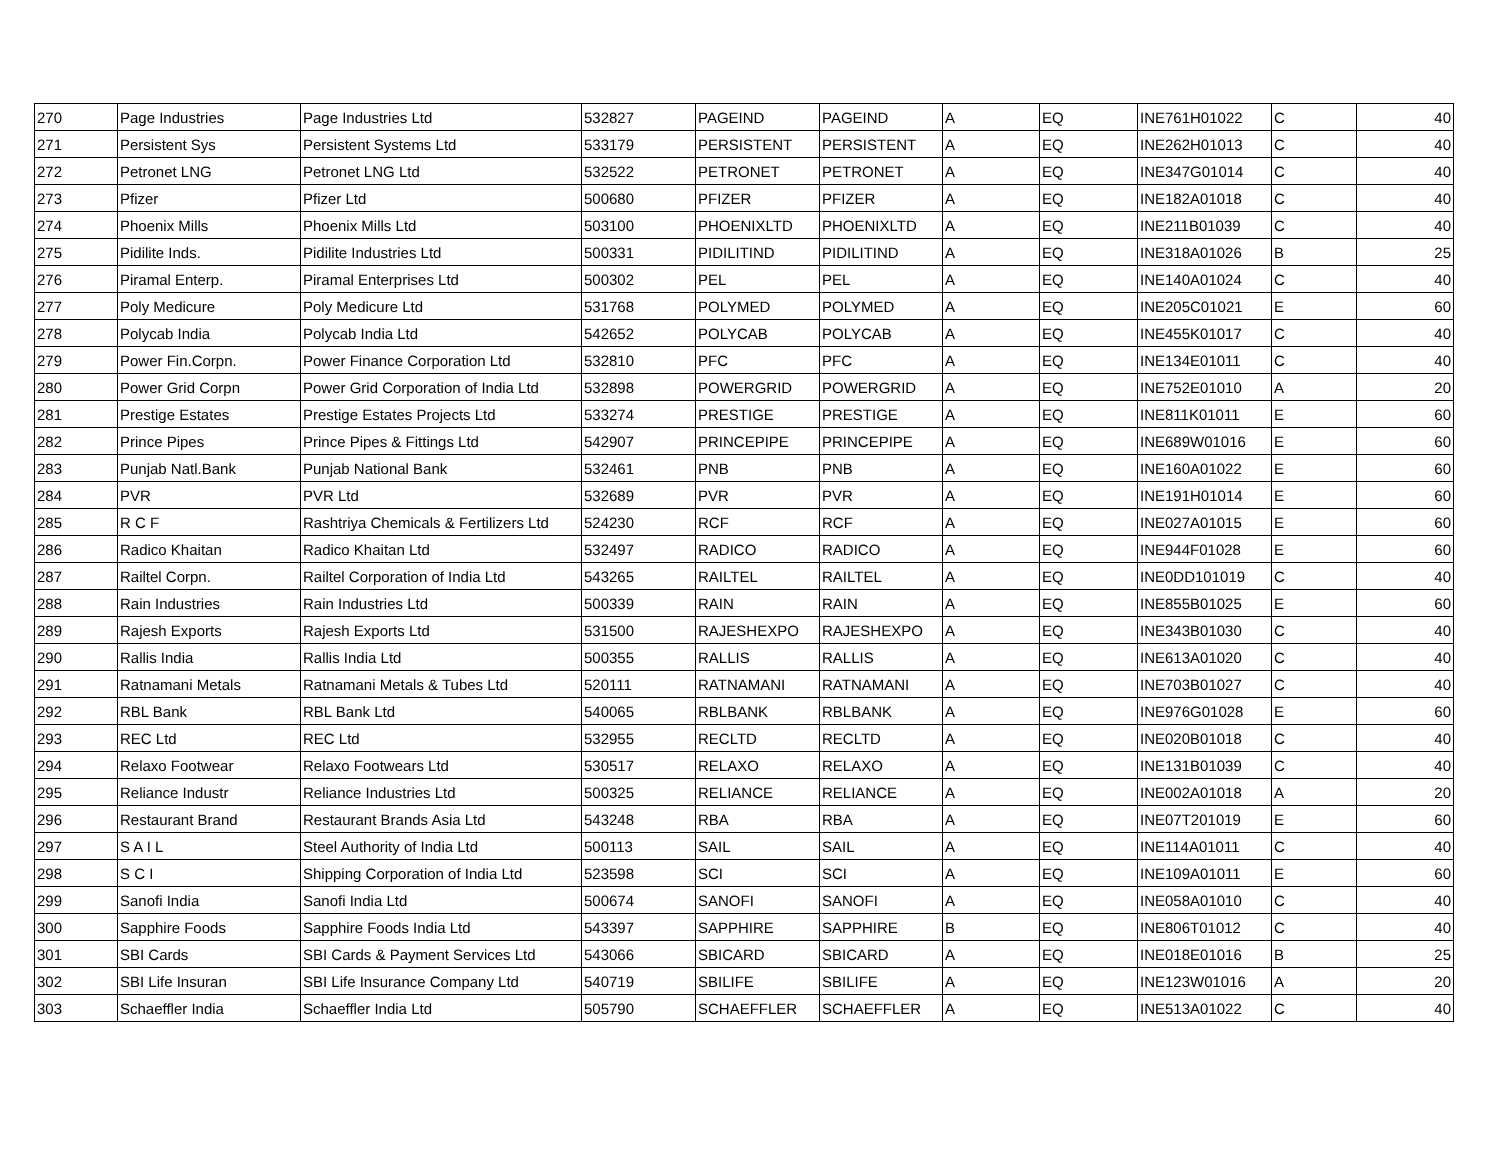| 270 | Page Industries | Page Industries Ltd | 532827 | PAGEIND | PAGEIND | A | EQ | INE761H01022 | C | 40 |
| 271 | Persistent Sys | Persistent Systems Ltd | 533179 | PERSISTENT | PERSISTENT | A | EQ | INE262H01013 | C | 40 |
| 272 | Petronet LNG | Petronet LNG Ltd | 532522 | PETRONET | PETRONET | A | EQ | INE347G01014 | C | 40 |
| 273 | Pfizer | Pfizer Ltd | 500680 | PFIZER | PFIZER | A | EQ | INE182A01018 | C | 40 |
| 274 | Phoenix Mills | Phoenix Mills Ltd | 503100 | PHOENIXLTD | PHOENIXLTD | A | EQ | INE211B01039 | C | 40 |
| 275 | Pidilite Inds. | Pidilite Industries Ltd | 500331 | PIDILITIND | PIDILITIND | A | EQ | INE318A01026 | B | 25 |
| 276 | Piramal Enterp. | Piramal Enterprises Ltd | 500302 | PEL | PEL | A | EQ | INE140A01024 | C | 40 |
| 277 | Poly Medicure | Poly Medicure Ltd | 531768 | POLYMED | POLYMED | A | EQ | INE205C01021 | E | 60 |
| 278 | Polycab India | Polycab India Ltd | 542652 | POLYCAB | POLYCAB | A | EQ | INE455K01017 | C | 40 |
| 279 | Power Fin.Corpn. | Power Finance Corporation Ltd | 532810 | PFC | PFC | A | EQ | INE134E01011 | C | 40 |
| 280 | Power Grid Corpn | Power Grid Corporation of India Ltd | 532898 | POWERGRID | POWERGRID | A | EQ | INE752E01010 | A | 20 |
| 281 | Prestige Estates | Prestige Estates Projects Ltd | 533274 | PRESTIGE | PRESTIGE | A | EQ | INE811K01011 | E | 60 |
| 282 | Prince Pipes | Prince Pipes & Fittings Ltd | 542907 | PRINCEPIPE | PRINCEPIPE | A | EQ | INE689W01016 | E | 60 |
| 283 | Punjab Natl.Bank | Punjab National Bank | 532461 | PNB | PNB | A | EQ | INE160A01022 | E | 60 |
| 284 | PVR | PVR Ltd | 532689 | PVR | PVR | A | EQ | INE191H01014 | E | 60 |
| 285 | R C F | Rashtriya Chemicals & Fertilizers Ltd | 524230 | RCF | RCF | A | EQ | INE027A01015 | E | 60 |
| 286 | Radico Khaitan | Radico Khaitan Ltd | 532497 | RADICO | RADICO | A | EQ | INE944F01028 | E | 60 |
| 287 | Railtel Corpn. | Railtel Corporation of India Ltd | 543265 | RAILTEL | RAILTEL | A | EQ | INE0DD101019 | C | 40 |
| 288 | Rain Industries | Rain Industries Ltd | 500339 | RAIN | RAIN | A | EQ | INE855B01025 | E | 60 |
| 289 | Rajesh Exports | Rajesh Exports Ltd | 531500 | RAJESHEXPO | RAJESHEXPO | A | EQ | INE343B01030 | C | 40 |
| 290 | Rallis India | Rallis India Ltd | 500355 | RALLIS | RALLIS | A | EQ | INE613A01020 | C | 40 |
| 291 | Ratnamani Metals | Ratnamani Metals & Tubes Ltd | 520111 | RATNAMANI | RATNAMANI | A | EQ | INE703B01027 | C | 40 |
| 292 | RBL Bank | RBL Bank Ltd | 540065 | RBLBANK | RBLBANK | A | EQ | INE976G01028 | E | 60 |
| 293 | REC Ltd | REC Ltd | 532955 | RECLTD | RECLTD | A | EQ | INE020B01018 | C | 40 |
| 294 | Relaxo Footwear | Relaxo Footwears Ltd | 530517 | RELAXO | RELAXO | A | EQ | INE131B01039 | C | 40 |
| 295 | Reliance Industr | Reliance Industries Ltd | 500325 | RELIANCE | RELIANCE | A | EQ | INE002A01018 | A | 20 |
| 296 | Restaurant Brand | Restaurant Brands Asia Ltd | 543248 | RBA | RBA | A | EQ | INE07T201019 | E | 60 |
| 297 | S A I L | Steel Authority of India Ltd | 500113 | SAIL | SAIL | A | EQ | INE114A01011 | C | 40 |
| 298 | S C I | Shipping Corporation of India Ltd | 523598 | SCI | SCI | A | EQ | INE109A01011 | E | 60 |
| 299 | Sanofi India | Sanofi India Ltd | 500674 | SANOFI | SANOFI | A | EQ | INE058A01010 | C | 40 |
| 300 | Sapphire Foods | Sapphire Foods India Ltd | 543397 | SAPPHIRE | SAPPHIRE | B | EQ | INE806T01012 | C | 40 |
| 301 | SBI Cards | SBI Cards & Payment Services Ltd | 543066 | SBICARD | SBICARD | A | EQ | INE018E01016 | B | 25 |
| 302 | SBI Life Insuran | SBI Life Insurance Company Ltd | 540719 | SBILIFE | SBILIFE | A | EQ | INE123W01016 | A | 20 |
| 303 | Schaeffler India | Schaeffler India Ltd | 505790 | SCHAEFFLER | SCHAEFFLER | A | EQ | INE513A01022 | C | 40 |